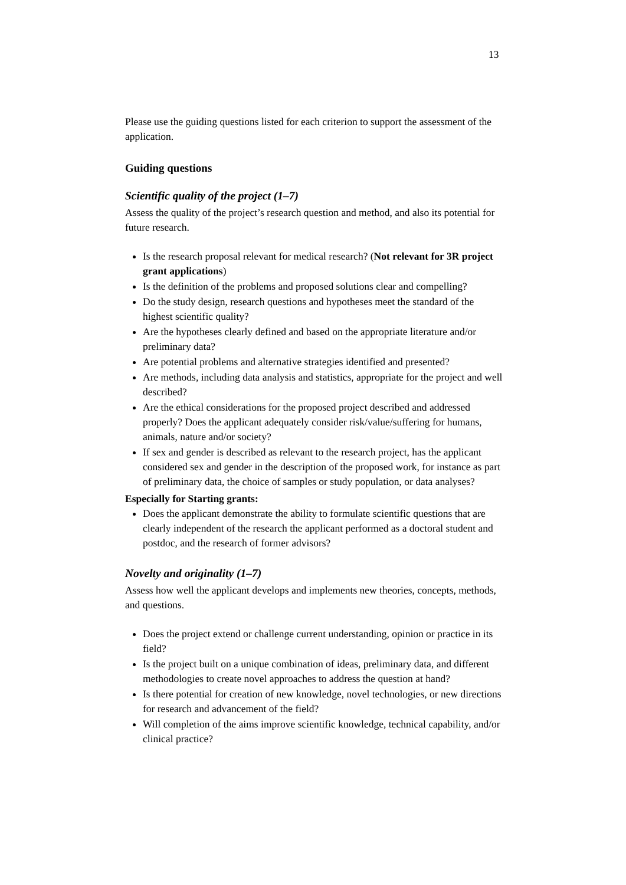13
Please use the guiding questions listed for each criterion to support the assessment of the application.
Guiding questions
Scientific quality of the project (1–7)
Assess the quality of the project’s research question and method, and also its potential for future research.
Is the research proposal relevant for medical research? (Not relevant for 3R project grant applications)
Is the definition of the problems and proposed solutions clear and compelling?
Do the study design, research questions and hypotheses meet the standard of the highest scientific quality?
Are the hypotheses clearly defined and based on the appropriate literature and/or preliminary data?
Are potential problems and alternative strategies identified and presented?
Are methods, including data analysis and statistics, appropriate for the project and well described?
Are the ethical considerations for the proposed project described and addressed properly? Does the applicant adequately consider risk/value/suffering for humans, animals, nature and/or society?
If sex and gender is described as relevant to the research project, has the applicant considered sex and gender in the description of the proposed work, for instance as part of preliminary data, the choice of samples or study population, or data analyses?
Especially for Starting grants:
Does the applicant demonstrate the ability to formulate scientific questions that are clearly independent of the research the applicant performed as a doctoral student and postdoc, and the research of former advisors?
Novelty and originality (1–7)
Assess how well the applicant develops and implements new theories, concepts, methods, and questions.
Does the project extend or challenge current understanding, opinion or practice in its field?
Is the project built on a unique combination of ideas, preliminary data, and different methodologies to create novel approaches to address the question at hand?
Is there potential for creation of new knowledge, novel technologies, or new directions for research and advancement of the field?
Will completion of the aims improve scientific knowledge, technical capability, and/or clinical practice?